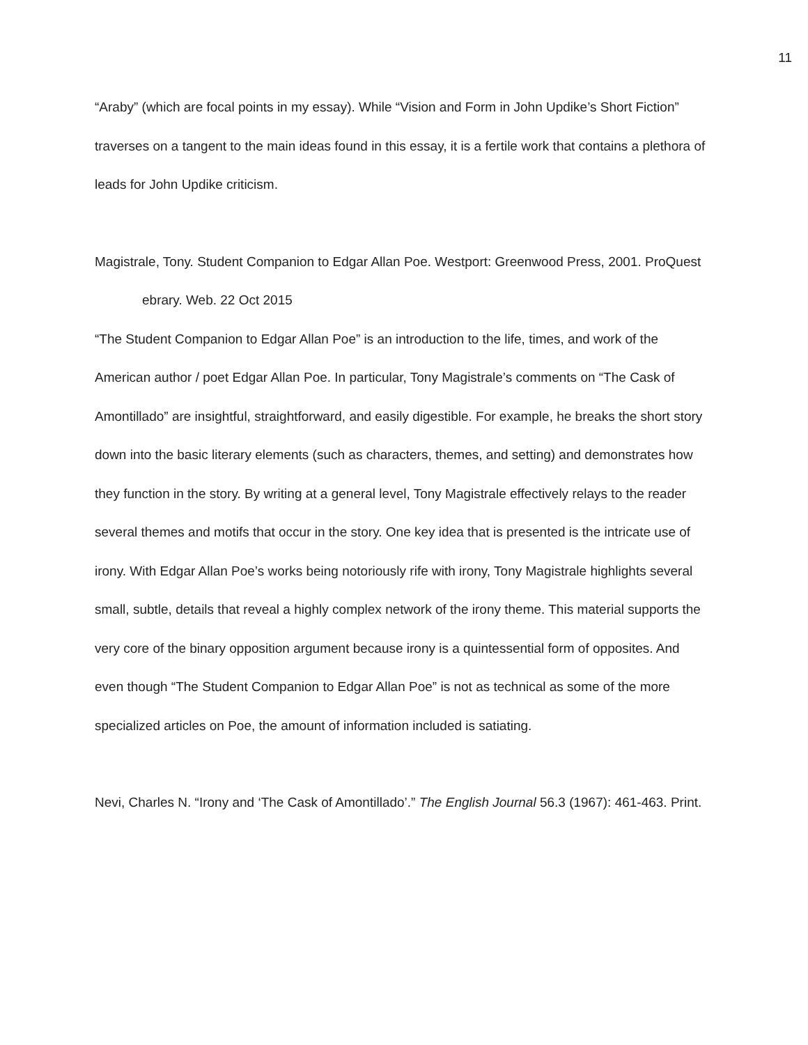11
“Araby” (which are focal points in my essay). While “Vision and Form in John Updike’s Short Fiction” traverses on a tangent to the main ideas found in this essay, it is a fertile work that contains a plethora of leads for John Updike criticism.
Magistrale, Tony. Student Companion to Edgar Allan Poe. Westport: Greenwood Press, 2001. ProQuest ebrary. Web. 22 Oct 2015
“The Student Companion to Edgar Allan Poe” is an introduction to the life, times, and work of the American author / poet Edgar Allan Poe. In particular, Tony Magistrale’s comments on “The Cask of Amontillado” are insightful, straightforward, and easily digestible. For example, he breaks the short story down into the basic literary elements (such as characters, themes, and setting) and demonstrates how they function in the story. By writing at a general level, Tony Magistrale effectively relays to the reader several themes and motifs that occur in the story. One key idea that is presented is the intricate use of irony. With Edgar Allan Poe’s works being notoriously rife with irony, Tony Magistrale highlights several small, subtle, details that reveal a highly complex network of the irony theme. This material supports the very core of the binary opposition argument because irony is a quintessential form of opposites. And even though “The Student Companion to Edgar Allan Poe” is not as technical as some of the more specialized articles on Poe, the amount of information included is satiating.
Nevi, Charles N. “Irony and ‘The Cask of Amontillado’.” The English Journal 56.3 (1967): 461-463. Print.